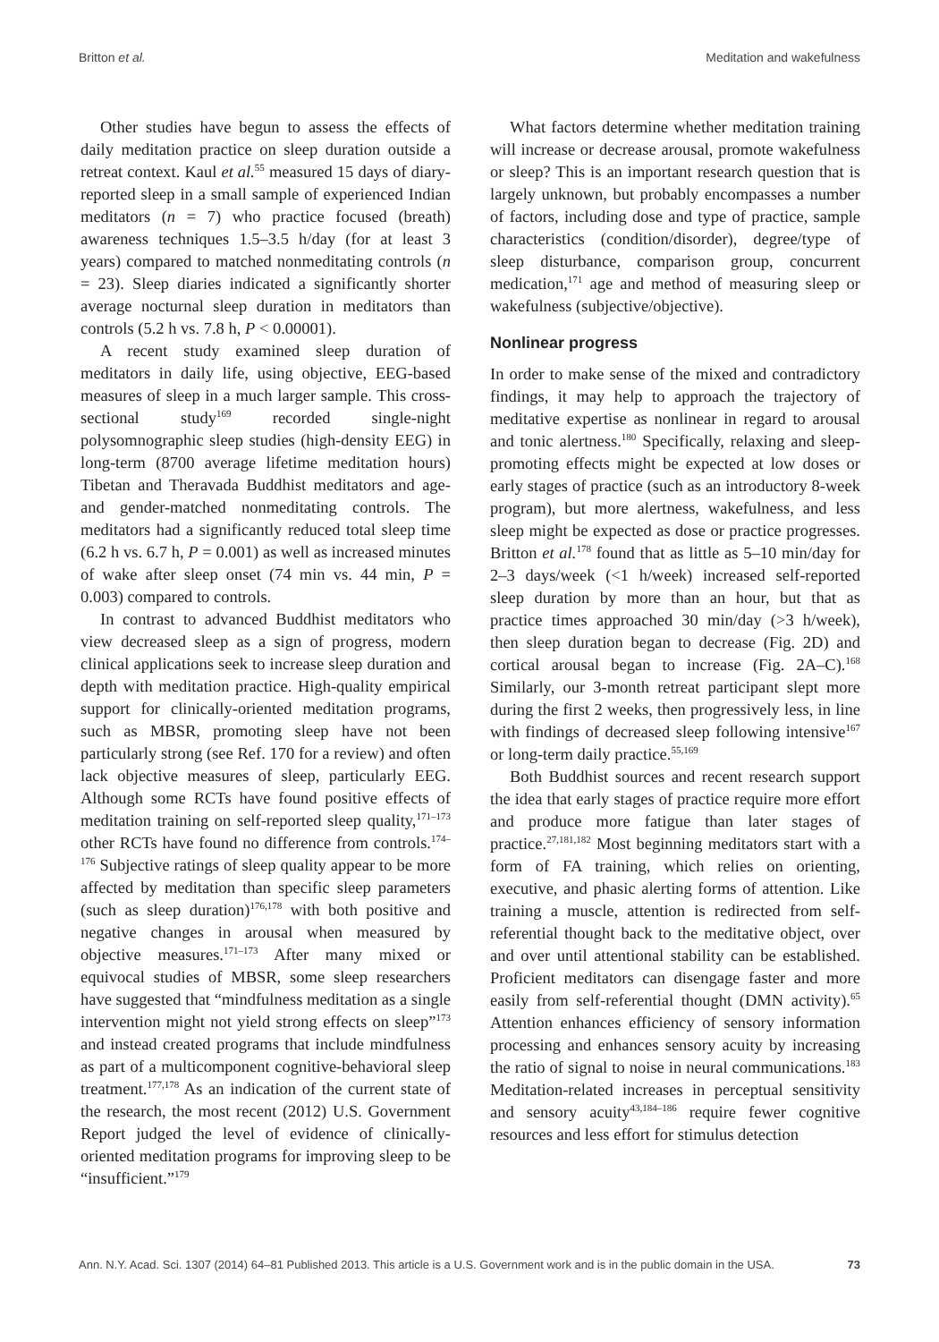Britton et al. Meditation and wakefulness
Other studies have begun to assess the effects of daily meditation practice on sleep duration outside a retreat context. Kaul et al.<sup>55</sup> measured 15 days of diary-reported sleep in a small sample of experienced Indian meditators (n = 7) who practice focused (breath) awareness techniques 1.5–3.5 h/day (for at least 3 years) compared to matched nonmeditating controls (n = 23). Sleep diaries indicated a significantly shorter average nocturnal sleep duration in meditators than controls (5.2 h vs. 7.8 h, P < 0.00001).
A recent study examined sleep duration of meditators in daily life, using objective, EEG-based measures of sleep in a much larger sample. This cross-sectional study<sup>169</sup> recorded single-night polysomnographic sleep studies (high-density EEG) in long-term (8700 average lifetime meditation hours) Tibetan and Theravada Buddhist meditators and age- and gender-matched nonmeditating controls. The meditators had a significantly reduced total sleep time (6.2 h vs. 6.7 h, P = 0.001) as well as increased minutes of wake after sleep onset (74 min vs. 44 min, P = 0.003) compared to controls.
In contrast to advanced Buddhist meditators who view decreased sleep as a sign of progress, modern clinical applications seek to increase sleep duration and depth with meditation practice. High-quality empirical support for clinically-oriented meditation programs, such as MBSR, promoting sleep have not been particularly strong (see Ref. 170 for a review) and often lack objective measures of sleep, particularly EEG. Although some RCTs have found positive effects of meditation training on self-reported sleep quality,<sup>171–173</sup> other RCTs have found no difference from controls.<sup>174–176</sup> Subjective ratings of sleep quality appear to be more affected by meditation than specific sleep parameters (such as sleep duration)<sup>176,178</sup> with both positive and negative changes in arousal when measured by objective measures.<sup>171–173</sup> After many mixed or equivocal studies of MBSR, some sleep researchers have suggested that “mindfulness meditation as a single intervention might not yield strong effects on sleep”<sup>173</sup> and instead created programs that include mindfulness as part of a multicomponent cognitive-behavioral sleep treatment.<sup>177,178</sup> As an indication of the current state of the research, the most recent (2012) U.S. Government Report judged the level of evidence of clinically-oriented meditation programs for improving sleep to be “insufficient.”<sup>179</sup>
What factors determine whether meditation training will increase or decrease arousal, promote wakefulness or sleep? This is an important research question that is largely unknown, but probably encompasses a number of factors, including dose and type of practice, sample characteristics (condition/disorder), degree/type of sleep disturbance, comparison group, concurrent medication,<sup>171</sup> age and method of measuring sleep or wakefulness (subjective/objective).
Nonlinear progress
In order to make sense of the mixed and contradictory findings, it may help to approach the trajectory of meditative expertise as nonlinear in regard to arousal and tonic alertness.<sup>180</sup> Specifically, relaxing and sleep-promoting effects might be expected at low doses or early stages of practice (such as an introductory 8-week program), but more alertness, wakefulness, and less sleep might be expected as dose or practice progresses. Britton et al.<sup>178</sup> found that as little as 5–10 min/day for 2–3 days/week (<1 h/week) increased self-reported sleep duration by more than an hour, but that as practice times approached 30 min/day (>3 h/week), then sleep duration began to decrease (Fig. 2D) and cortical arousal began to increase (Fig. 2A–C).<sup>168</sup> Similarly, our 3-month retreat participant slept more during the first 2 weeks, then progressively less, in line with findings of decreased sleep following intensive<sup>167</sup> or long-term daily practice.<sup>55,169</sup>
Both Buddhist sources and recent research support the idea that early stages of practice require more effort and produce more fatigue than later stages of practice.<sup>27,181,182</sup> Most beginning meditators start with a form of FA training, which relies on orienting, executive, and phasic alerting forms of attention. Like training a muscle, attention is redirected from self-referential thought back to the meditative object, over and over until attentional stability can be established. Proficient meditators can disengage faster and more easily from self-referential thought (DMN activity).<sup>65</sup> Attention enhances efficiency of sensory information processing and enhances sensory acuity by increasing the ratio of signal to noise in neural communications.<sup>183</sup> Meditation-related increases in perceptual sensitivity and sensory acuity<sup>43,184–186</sup> require fewer cognitive resources and less effort for stimulus detection
Ann. N.Y. Acad. Sci. 1307 (2014) 64–81 Published 2013. This article is a U.S. Government work and is in the public domain in the USA. 73